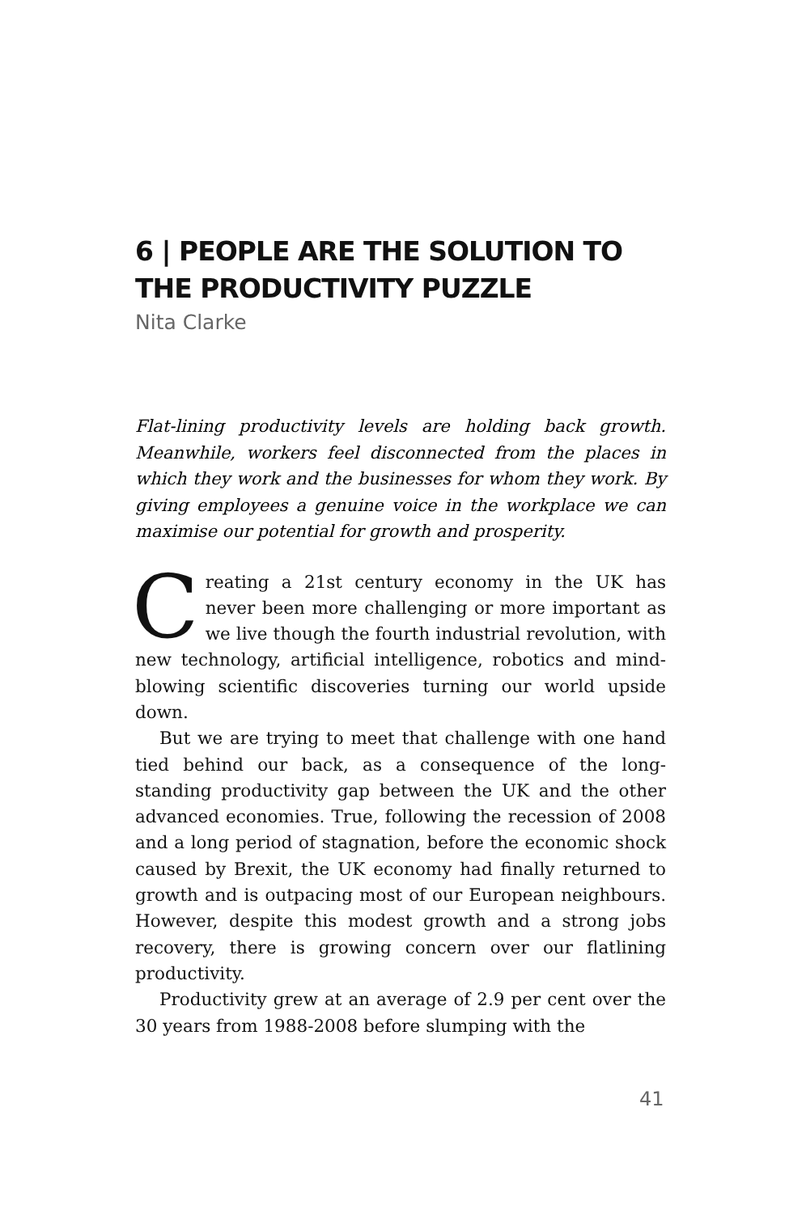6 | PEOPLE ARE THE SOLUTION TO THE PRODUCTIVITY PUZZLE
Nita Clarke
Flat-lining productivity levels are holding back growth. Meanwhile, workers feel disconnected from the places in which they work and the businesses for whom they work. By giving employees a genuine voice in the workplace we can maximise our potential for growth and prosperity.
Creating a 21st century economy in the UK has never been more challenging or more important as we live though the fourth industrial revolution, with new technology, artificial intelligence, robotics and mind-blowing scientific discoveries turning our world upside down.
But we are trying to meet that challenge with one hand tied behind our back, as a consequence of the long-standing productivity gap between the UK and the other advanced economies. True, following the recession of 2008 and a long period of stagnation, before the economic shock caused by Brexit, the UK economy had finally returned to growth and is outpacing most of our European neighbours. However, despite this modest growth and a strong jobs recovery, there is growing concern over our flatlining productivity.
Productivity grew at an average of 2.9 per cent over the 30 years from 1988-2008 before slumping with the
41